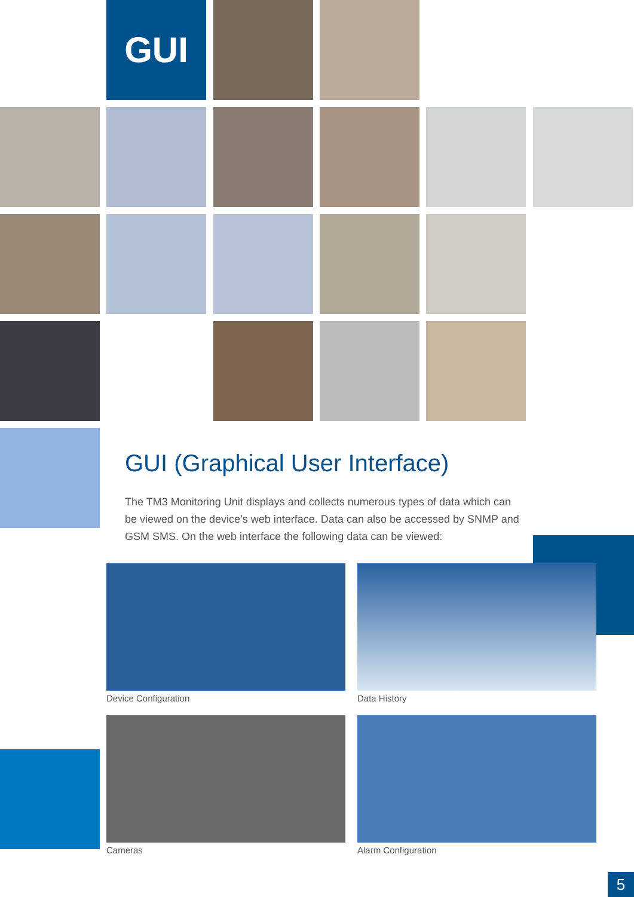GUI
GUI (Graphical User Interface)
The TM3 Monitoring Unit displays and collects numerous types of data which can be viewed on the device’s web interface. Data can also be accessed by SNMP and GSM SMS. On the web interface the following data can be viewed:
Device Configuration
Data History
Cameras
Alarm Configuration
5